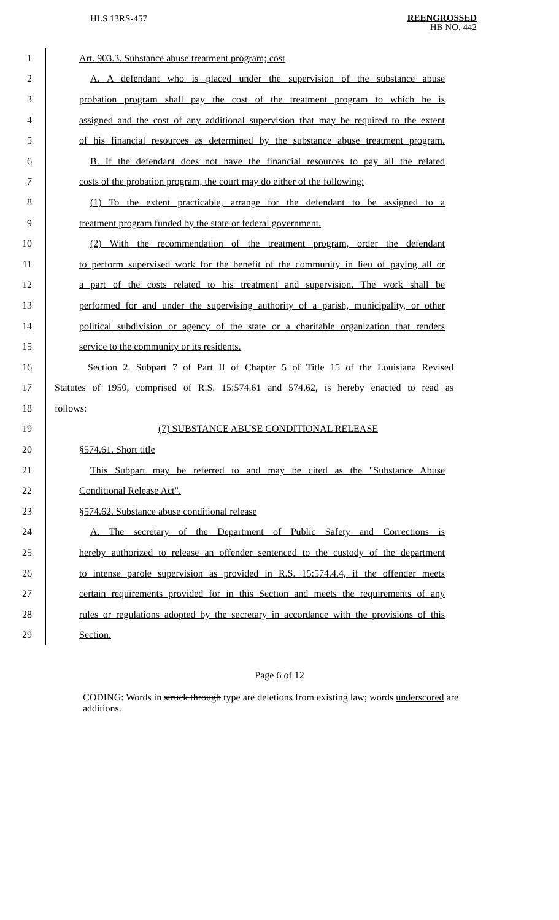HLS 13RS-457
REENGROSSED
HB NO. 442
1 Art. 903.3. Substance abuse treatment program; cost
2 A. A defendant who is placed under the supervision of the substance abuse
3 probation program shall pay the cost of the treatment program to which he is
4 assigned and the cost of any additional supervision that may be required to the extent
5 of his financial resources as determined by the substance abuse treatment program.
6 B. If the defendant does not have the financial resources to pay all the related
7 costs of the probation program, the court may do either of the following:
8 (1) To the extent practicable, arrange for the defendant to be assigned to a
9 treatment program funded by the state or federal government.
10 (2) With the recommendation of the treatment program, order the defendant
11 to perform supervised work for the benefit of the community in lieu of paying all or
12 a part of the costs related to his treatment and supervision. The work shall be
13 performed for and under the supervising authority of a parish, municipality, or other
14 political subdivision or agency of the state or a charitable organization that renders
15 service to the community or its residents.
16 Section 2. Subpart 7 of Part II of Chapter 5 of Title 15 of the Louisiana Revised
17 Statutes of 1950, comprised of R.S. 15:574.61 and 574.62, is hereby enacted to read as
18 follows:
19 (7) SUBSTANCE ABUSE CONDITIONAL RELEASE
20 §574.61. Short title
21 This Subpart may be referred to and may be cited as the "Substance Abuse
22 Conditional Release Act".
23 §574.62. Substance abuse conditional release
24 A. The secretary of the Department of Public Safety and Corrections is
25 hereby authorized to release an offender sentenced to the custody of the department
26 to intense parole supervision as provided in R.S. 15:574.4.4, if the offender meets
27 certain requirements provided for in this Section and meets the requirements of any
28 rules or regulations adopted by the secretary in accordance with the provisions of this
29 Section.
Page 6 of 12
CODING: Words in struck through type are deletions from existing law; words underscored are additions.